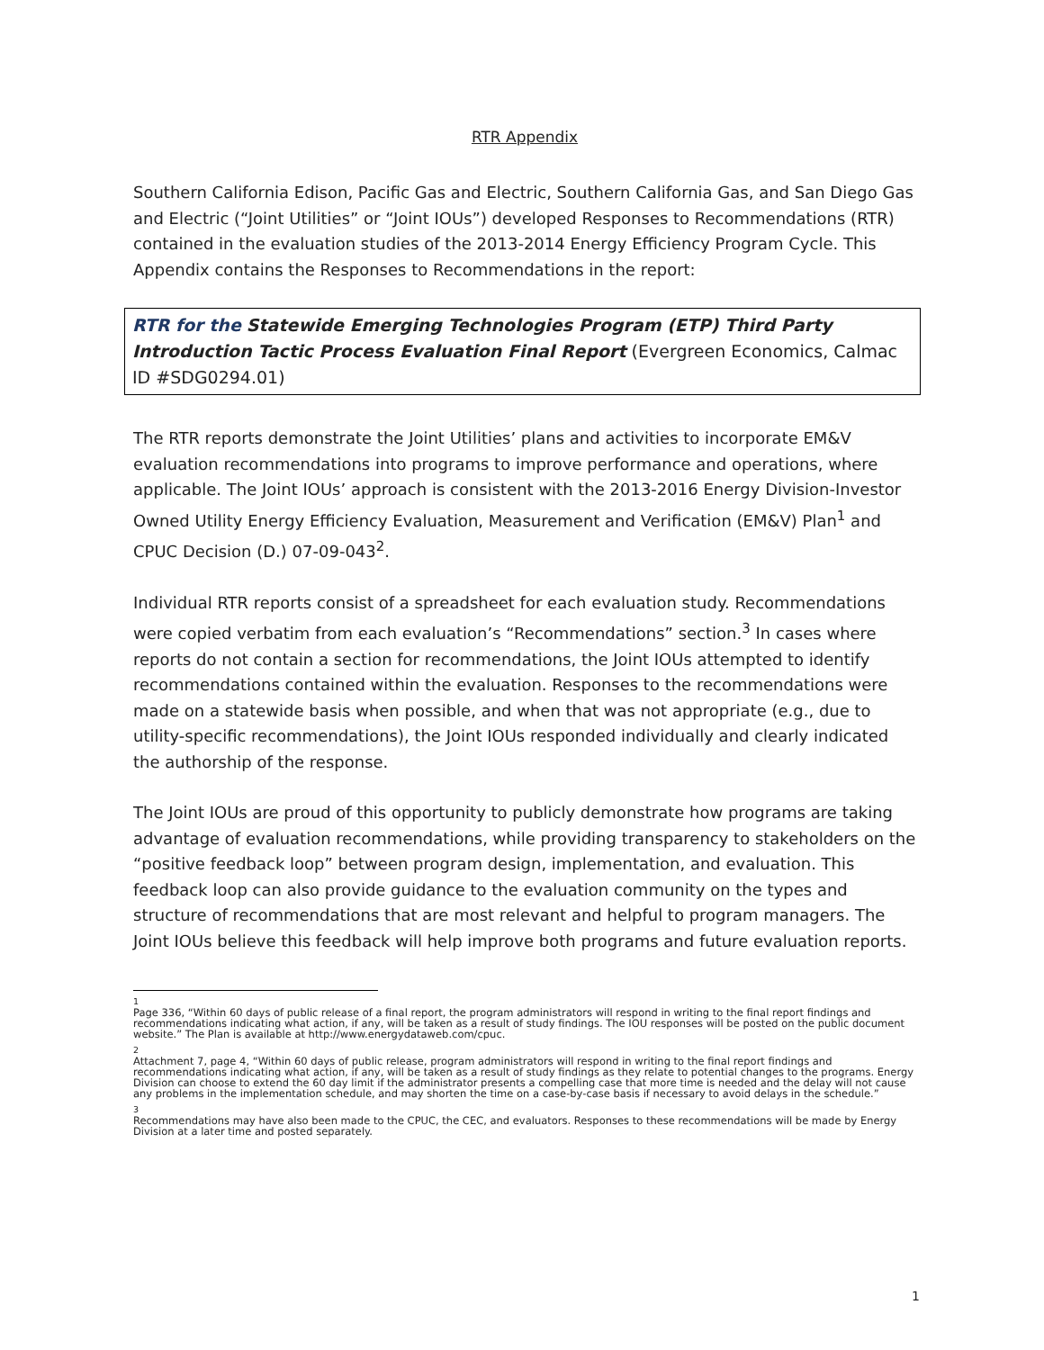RTR Appendix
Southern California Edison, Pacific Gas and Electric, Southern California Gas, and San Diego Gas and Electric (“Joint Utilities” or “Joint IOUs”) developed Responses to Recommendations (RTR) contained in the evaluation studies of the 2013-2014 Energy Efficiency Program Cycle. This Appendix contains the Responses to Recommendations in the report:
RTR for the Statewide Emerging Technologies Program (ETP) Third Party Introduction Tactic Process Evaluation Final Report (Evergreen Economics, Calmac ID #SDG0294.01)
The RTR reports demonstrate the Joint Utilities’ plans and activities to incorporate EM&V evaluation recommendations into programs to improve performance and operations, where applicable. The Joint IOUs’ approach is consistent with the 2013-2016 Energy Division-Investor Owned Utility Energy Efficiency Evaluation, Measurement and Verification (EM&V) Plan<sup>1</sup> and CPUC Decision (D.) 07-09-043<sup>2</sup>.
Individual RTR reports consist of a spreadsheet for each evaluation study. Recommendations were copied verbatim from each evaluation’s “Recommendations” section.<sup>3</sup> In cases where reports do not contain a section for recommendations, the Joint IOUs attempted to identify recommendations contained within the evaluation. Responses to the recommendations were made on a statewide basis when possible, and when that was not appropriate (e.g., due to utility-specific recommendations), the Joint IOUs responded individually and clearly indicated the authorship of the response.
The Joint IOUs are proud of this opportunity to publicly demonstrate how programs are taking advantage of evaluation recommendations, while providing transparency to stakeholders on the “positive feedback loop” between program design, implementation, and evaluation. This feedback loop can also provide guidance to the evaluation community on the types and structure of recommendations that are most relevant and helpful to program managers. The Joint IOUs believe this feedback will help improve both programs and future evaluation reports.
<sup>1</sup> Page 336, “Within 60 days of public release of a final report, the program administrators will respond in writing to the final report findings and recommendations indicating what action, if any, will be taken as a result of study findings. The IOU responses will be posted on the public document website.” The Plan is available at http://www.energydataweb.com/cpuc.
<sup>2</sup> Attachment 7, page 4, “Within 60 days of public release, program administrators will respond in writing to the final report findings and recommendations indicating what action, if any, will be taken as a result of study findings as they relate to potential changes to the programs. Energy Division can choose to extend the 60 day limit if the administrator presents a compelling case that more time is needed and the delay will not cause any problems in the implementation schedule, and may shorten the time on a case-by-case basis if necessary to avoid delays in the schedule.”
<sup>3</sup> Recommendations may have also been made to the CPUC, the CEC, and evaluators. Responses to these recommendations will be made by Energy Division at a later time and posted separately.
1